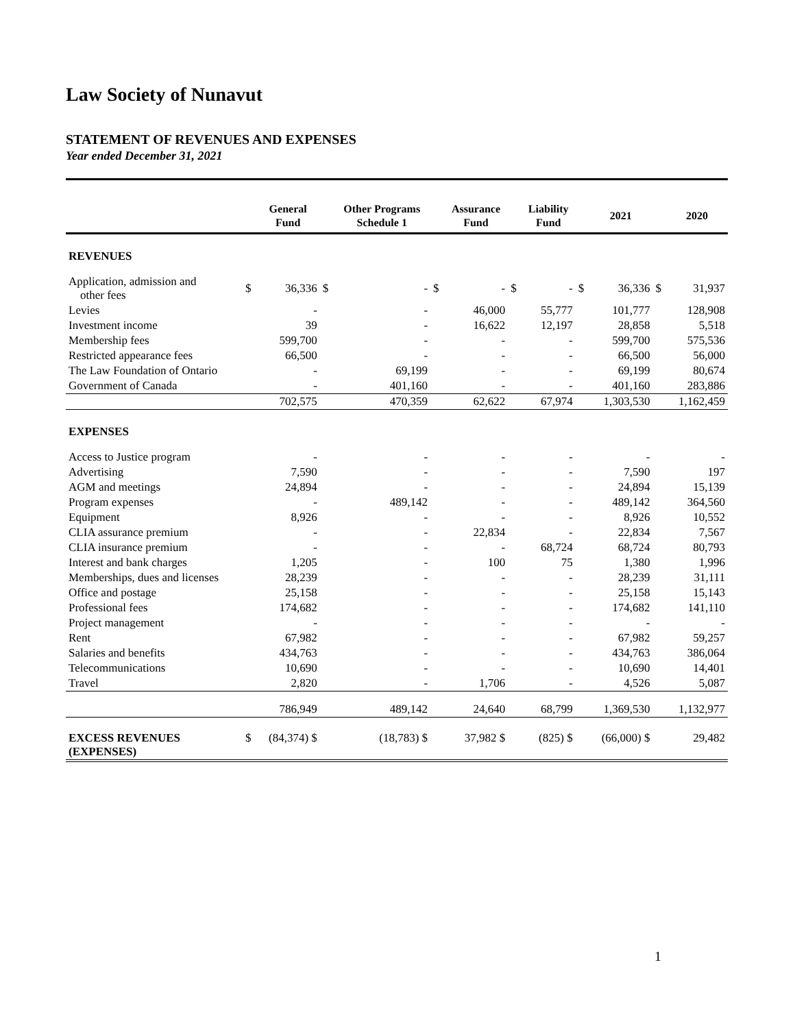Law Society of Nunavut
STATEMENT OF REVENUES AND EXPENSES
Year ended December 31, 2021
| | | General Fund | | Other Programs Schedule 1 | | Assurance Fund | | Liability Fund | | 2021 | | 2020 |
| --- | --- | --- | --- | --- | --- | --- | --- | --- | --- | --- | --- | --- |
| REVENUES | | | | | | | | | | | | |
| Application, admission and other fees | $ | 36,336 | $ | - | $ | - | $ | - | $ | 36,336 | $ | 31,937 |
| Levies | | - | | - | | 46,000 | | 55,777 | | 101,777 | | 128,908 |
| Investment income | | 39 | | - | | 16,622 | | 12,197 | | 28,858 | | 5,518 |
| Membership fees | | 599,700 | | - | | - | | - | | 599,700 | | 575,536 |
| Restricted appearance fees | | 66,500 | | - | | - | | - | | 66,500 | | 56,000 |
| The Law Foundation of Ontario | | - | | 69,199 | | - | | - | | 69,199 | | 80,674 |
| Government of Canada | | - | | 401,160 | | - | | - | | 401,160 | | 283,886 |
| | | 702,575 | | 470,359 | | 62,622 | | 67,974 | | 1,303,530 | | 1,162,459 |
| EXPENSES | | | | | | | | | | | | |
| Access to Justice program | | - | | - | | - | | - | | - | | - |
| Advertising | | 7,590 | | - | | - | | - | | 7,590 | | 197 |
| AGM and meetings | | 24,894 | | - | | - | | - | | 24,894 | | 15,139 |
| Program expenses | | - | | 489,142 | | - | | - | | 489,142 | | 364,560 |
| Equipment | | 8,926 | | - | | - | | - | | 8,926 | | 10,552 |
| CLIA assurance premium | | - | | - | | 22,834 | | - | | 22,834 | | 7,567 |
| CLIA insurance premium | | - | | - | | - | | 68,724 | | 68,724 | | 80,793 |
| Interest and bank charges | | 1,205 | | - | | 100 | | 75 | | 1,380 | | 1,996 |
| Memberships, dues and licenses | | 28,239 | | - | | - | | - | | 28,239 | | 31,111 |
| Office and postage | | 25,158 | | - | | - | | - | | 25,158 | | 15,143 |
| Professional fees | | 174,682 | | - | | - | | - | | 174,682 | | 141,110 |
| Project management | | - | | - | | - | | - | | - | | - |
| Rent | | 67,982 | | - | | - | | - | | 67,982 | | 59,257 |
| Salaries and benefits | | 434,763 | | - | | - | | - | | 434,763 | | 386,064 |
| Telecommunications | | 10,690 | | - | | - | | - | | 10,690 | | 14,401 |
| Travel | | 2,820 | | - | | 1,706 | | - | | 4,526 | | 5,087 |
| | | 786,949 | | 489,142 | | 24,640 | | 68,799 | | 1,369,530 | | 1,132,977 |
| EXCESS REVENUES (EXPENSES) | $ | (84,374) $ | | (18,783) $ | | 37,982 $ | | (825) $ | | (66,000) $ | | 29,482 |
1